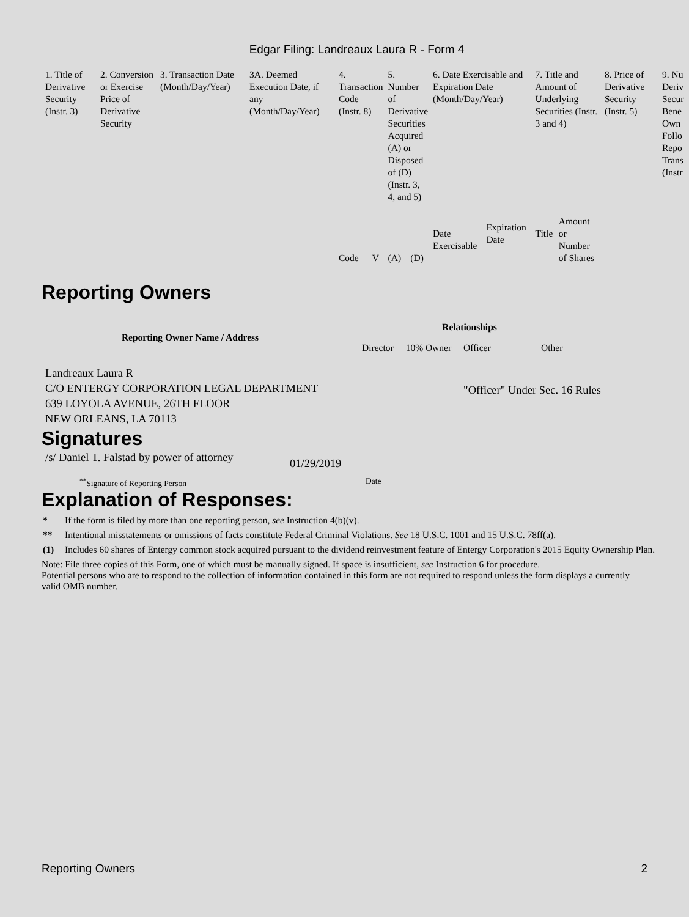Edgar Filing: Landreaux Laura R - Form 4
| 1. Title of Derivative Security (Instr. 3) | 2. Conversion or Exercise Price of Derivative Security | 3. Transaction Date (Month/Day/Year) | 3A. Deemed Execution Date, if any (Month/Day/Year) | 4. Transaction Code (Instr. 8) | | 5. Number of Derivative Securities Acquired (A) or Disposed of (D) (Instr. 3, 4, and 5) | | 6. Date Exercisable and Expiration Date (Month/Day/Year) | | 7. Title and Amount of Underlying Securities (Instr. 3 and 4) | | 8. Price of Derivative Security (Instr. 5) | 9. Nu Deriv Secur Bene Own Follo Repo Trans (Instr |
| | | | | Code | V | (A) | (D) | Date Exercisable | Expiration Date | Title | Amount or Number of Shares | | |
Reporting Owners
| Reporting Owner Name / Address | Relationships | | | |
| --- | --- | --- | --- | --- |
| | Director | 10% Owner | Officer | Other |
| Landreaux Laura R C/O ENTERGY CORPORATION LEGAL DEPARTMENT 639 LOYOLA AVENUE, 26TH FLOOR NEW ORLEANS, LA 70113 | | | "Officer" Under Sec. 16 Rules | |
Signatures
/s/ Daniel T. Falstad by power of attorney
01/29/2019
<sup>**</sup> Signature of Reporting Person Date
Explanation of Responses:
* If the form is filed by more than one reporting person, see Instruction 4(b)(v).
** Intentional misstatements or omissions of facts constitute Federal Criminal Violations. See 18 U.S.C. 1001 and 15 U.S.C. 78ff(a).
(1) Includes 60 shares of Entergy common stock acquired pursuant to the dividend reinvestment feature of Entergy Corporation's 2015 Equity Ownership Plan.
Note: File three copies of this Form, one of which must be manually signed. If space is insufficient, see Instruction 6 for procedure.
Potential persons who are to respond to the collection of information contained in this form are not required to respond unless the form displays a currently valid OMB number.
Reporting Owners 2